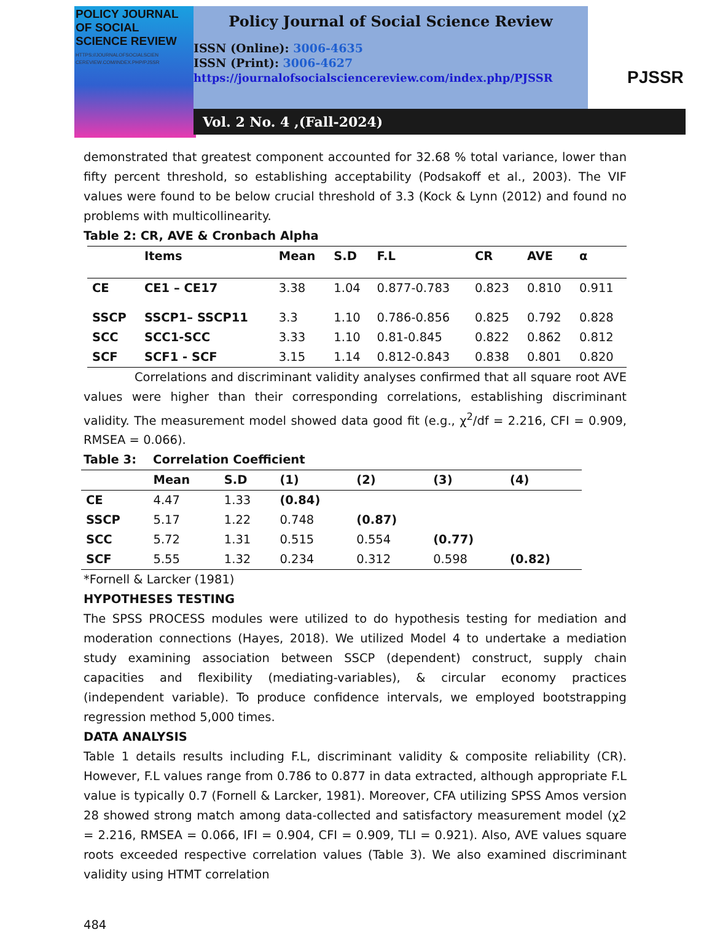POLICY JOURNAL
OF SOCIAL
SCIENCE REVIEW
HTTPS://JOURNALOFSOCIALSCIEN CEREVIEW.COM/INDEX.PHP/PJSSR
Policy Journal of Social Science Review
ISSN (Online): 3006-4635
ISSN (Print): 3006-4627
https://journalofsocialsciencereview.com/index.php/PJSSR
Vol. 2 No. 4 ,(Fall-2024)
PJSSR
demonstrated that greatest component accounted for 32.68 % total variance, lower than fifty percent threshold, so establishing acceptability (Podsakoff et al., 2003). The VIF values were found to be below crucial threshold of 3.3 (Kock & Lynn (2012) and found no problems with multicollinearity.
Table 2: CR, AVE & Cronbach Alpha
| | Items | Mean | S.D | F.L | CR | AVE | α |
| --- | --- | --- | --- | --- | --- | --- | --- |
| CE | CE1 – CE17 | 3.38 | 1.04 | 0.877-0.783 | 0.823 | 0.810 | 0.911 |
| SSCP | SSCP1– SSCP11 | 3.3 | 1.10 | 0.786-0.856 | 0.825 | 0.792 | 0.828 |
| SCC | SCC1-SCC | 3.33 | 1.10 | 0.81-0.845 | 0.822 | 0.862 | 0.812 |
| SCF | SCF1 - SCF | 3.15 | 1.14 | 0.812-0.843 | 0.838 | 0.801 | 0.820 |
Correlations and discriminant validity analyses confirmed that all square root AVE values were higher than their corresponding correlations, establishing discriminant validity. The measurement model showed data good fit (e.g., χ<sup>2</sup>/df = 2.216, CFI = 0.909, RMSEA = 0.066).
Table 3: Correlation Coefficient
| | Mean | S.D | (1) | (2) | (3) | (4) |
| --- | --- | --- | --- | --- | --- | --- |
| CE | 4.47 | 1.33 | (0.84) | | | |
| SSCP | 5.17 | 1.22 | 0.748 | (0.87) | | |
| SCC | 5.72 | 1.31 | 0.515 | 0.554 | (0.77) | |
| SCF | 5.55 | 1.32 | 0.234 | 0.312 | 0.598 | (0.82) |
*Fornell & Larcker (1981)
HYPOTHESES TESTING
The SPSS PROCESS modules were utilized to do hypothesis testing for mediation and moderation connections (Hayes, 2018). We utilized Model 4 to undertake a mediation study examining association between SSCP (dependent) construct, supply chain capacities and flexibility (mediating-variables), & circular economy practices (independent variable). To produce confidence intervals, we employed bootstrapping regression method 5,000 times.
DATA ANALYSIS
Table 1 details results including F.L, discriminant validity & composite reliability (CR). However, F.L values range from 0.786 to 0.877 in data extracted, although appropriate F.L value is typically 0.7 (Fornell & Larcker, 1981). Moreover, CFA utilizing SPSS Amos version 28 showed strong match among data-collected and satisfactory measurement model (χ2 = 2.216, RMSEA = 0.066, IFI = 0.904, CFI = 0.909, TLI = 0.921). Also, AVE values square roots exceeded respective correlation values (Table 3). We also examined discriminant validity using HTMT correlation
484